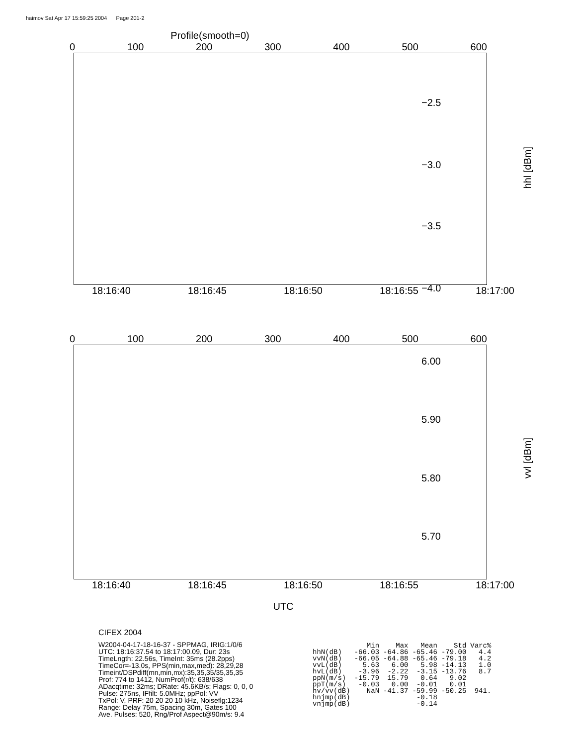haimov Sat Apr 17 15:59:25 2004 Page 201-2
Profile(smooth=0)
0 100 200 300 400 500 600
18:16:40 18:16:45 18:16:50 18:16:55 18:17:00
−2.5
−3.0
−3.5
−4.0
hhl [dBm]
0 100 200 300 400 500 600
18:16:40 18:16:45 18:16:50 18:16:55 18:17:00
UTC
6.00
5.90
5.80
5.70
vvl [dBm]
CIFEX 2004
W2004-04-17-18-16-37 - SPPMAG, IRIG:1/0/6
UTC: 18:16:37.54 to 18:17:00.09, Dur: 23s
TimeLngth: 22.56s, TimeInt: 35ms (28.2pps)
TimeCor=-13.0s, PPS(min,max,med): 28,29,28
Timeint/DSPdiff(mn,min,mx):35,35,35/35,35,35
Prof: 774 to 1412, NumProf(r/t): 638/638
ADacqtime: 32ms; DRate: 45.6KB/s; Flags: 0, 0, 0
Pulse: 275ns, IFfilt: 5.0MHz; ppPol: VV
TxPol: V, PRF: 20 20 20 10 kHz, Noiseflg:1234
Range: Delay 75m, Spacing 30m, Gates 100
Ave. Pulses: 520, Rng/Prof Aspect@90m/s: 9.4
| | Min | Max | Mean | Std | Varc% |
| --- | --- | --- | --- | --- | --- |
| hhN(dB) | -66.03 | -64.86 | -65.46 | -79.00 | 4.4 |
| vvN(dB) | -66.05 | -64.88 | -65.46 | -79.18 | 4.2 |
| vvL(dB) | 5.63 | 6.00 | 5.98 | -14.13 | 1.0 |
| hvL(dB) | -3.96 | -2.22 | -3.15 | -13.76 | 8.7 |
| ppN(m/s) | -15.79 | 15.79 | 0.64 | 9.02 | |
| ppT(m/s) | -0.03 | 0.00 | -0.01 | 0.01 | |
| hv/vv(dB) | NaN | -41.37 | -59.99 | -50.25 | 941. |
| hnjmp(dB) | | | -0.18 | | |
| vnjmp(dB) | | | -0.14 | | |